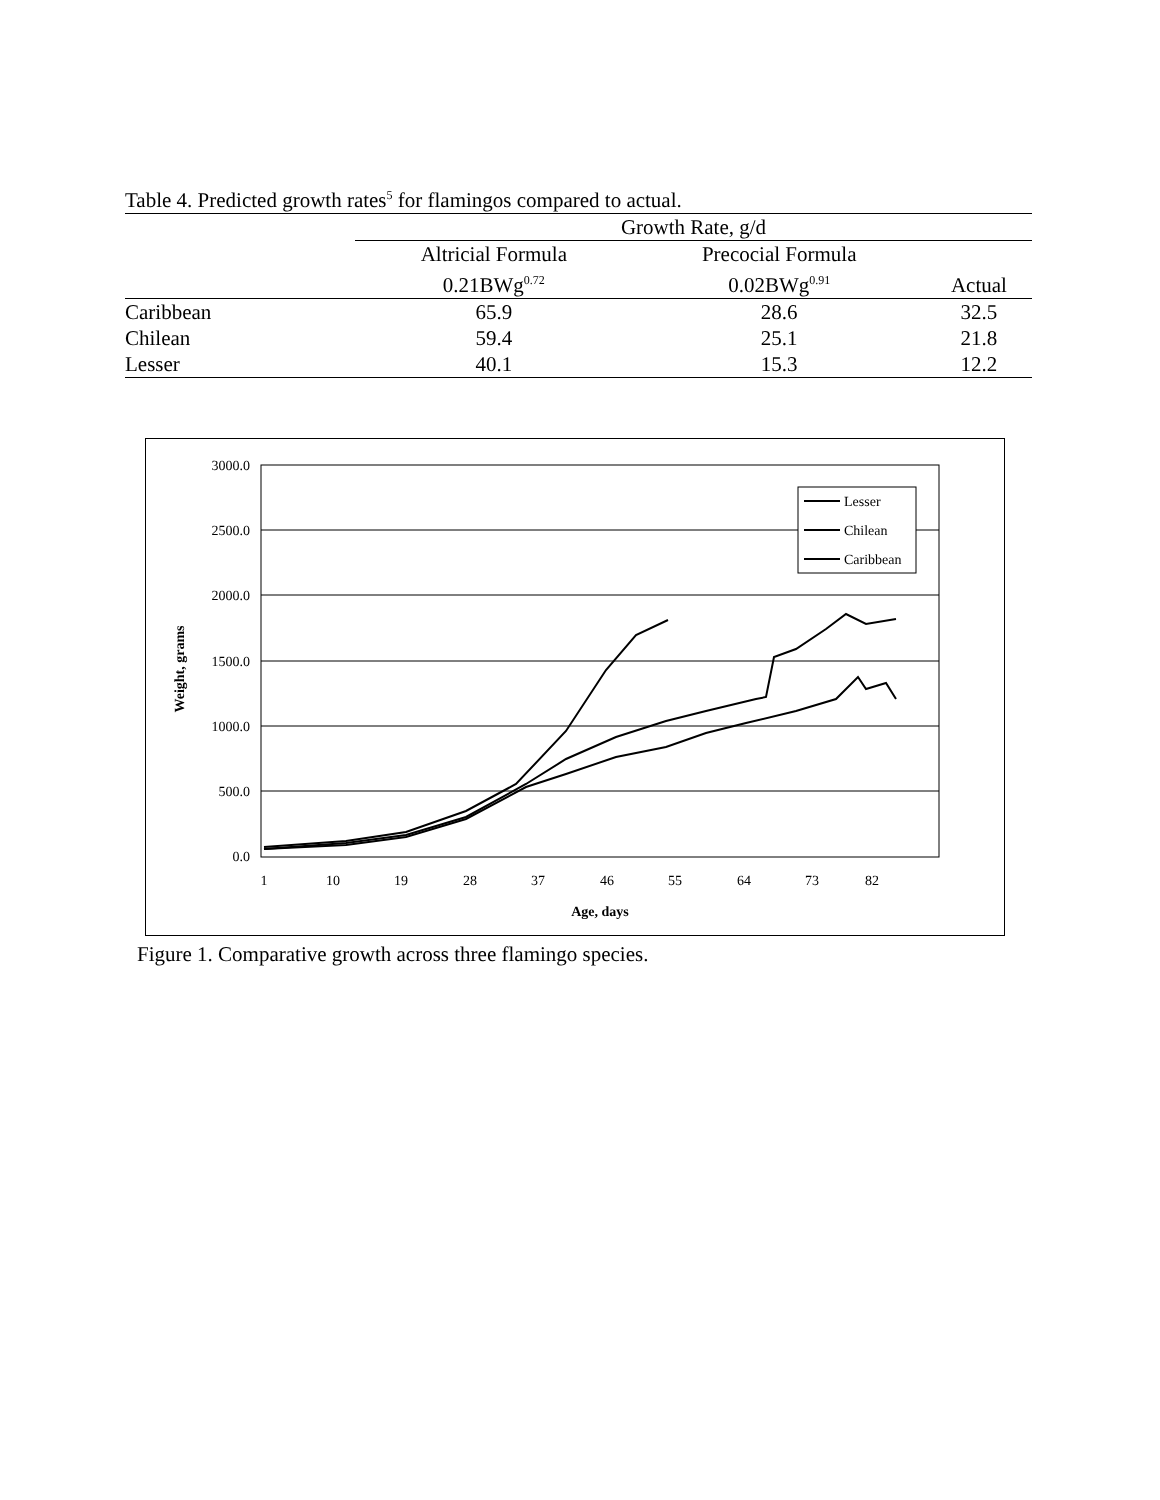Table 4. Predicted growth rates<sup>5</sup> for flamingos compared to actual.
| | Growth Rate, g/d | | |
| --- | --- | --- | --- |
| | Altricial Formula 0.21BWg<sup>0.72</sup> | Precocial Formula 0.02BWg<sup>0.91</sup> | Actual |
| Caribbean | 65.9 | 28.6 | 32.5 |
| Chilean | 59.4 | 25.1 | 21.8 |
| Lesser | 40.1 | 15.3 | 12.2 |
3000.0
2500.0
2000.0
1500.0
1000.0
500.0
0.0
1
10
19
28
37
46
55
64
73
82
Age, days
Weight, grams
Lesser
Chilean
Caribbean
Figure 1. Comparative growth across three flamingo species.